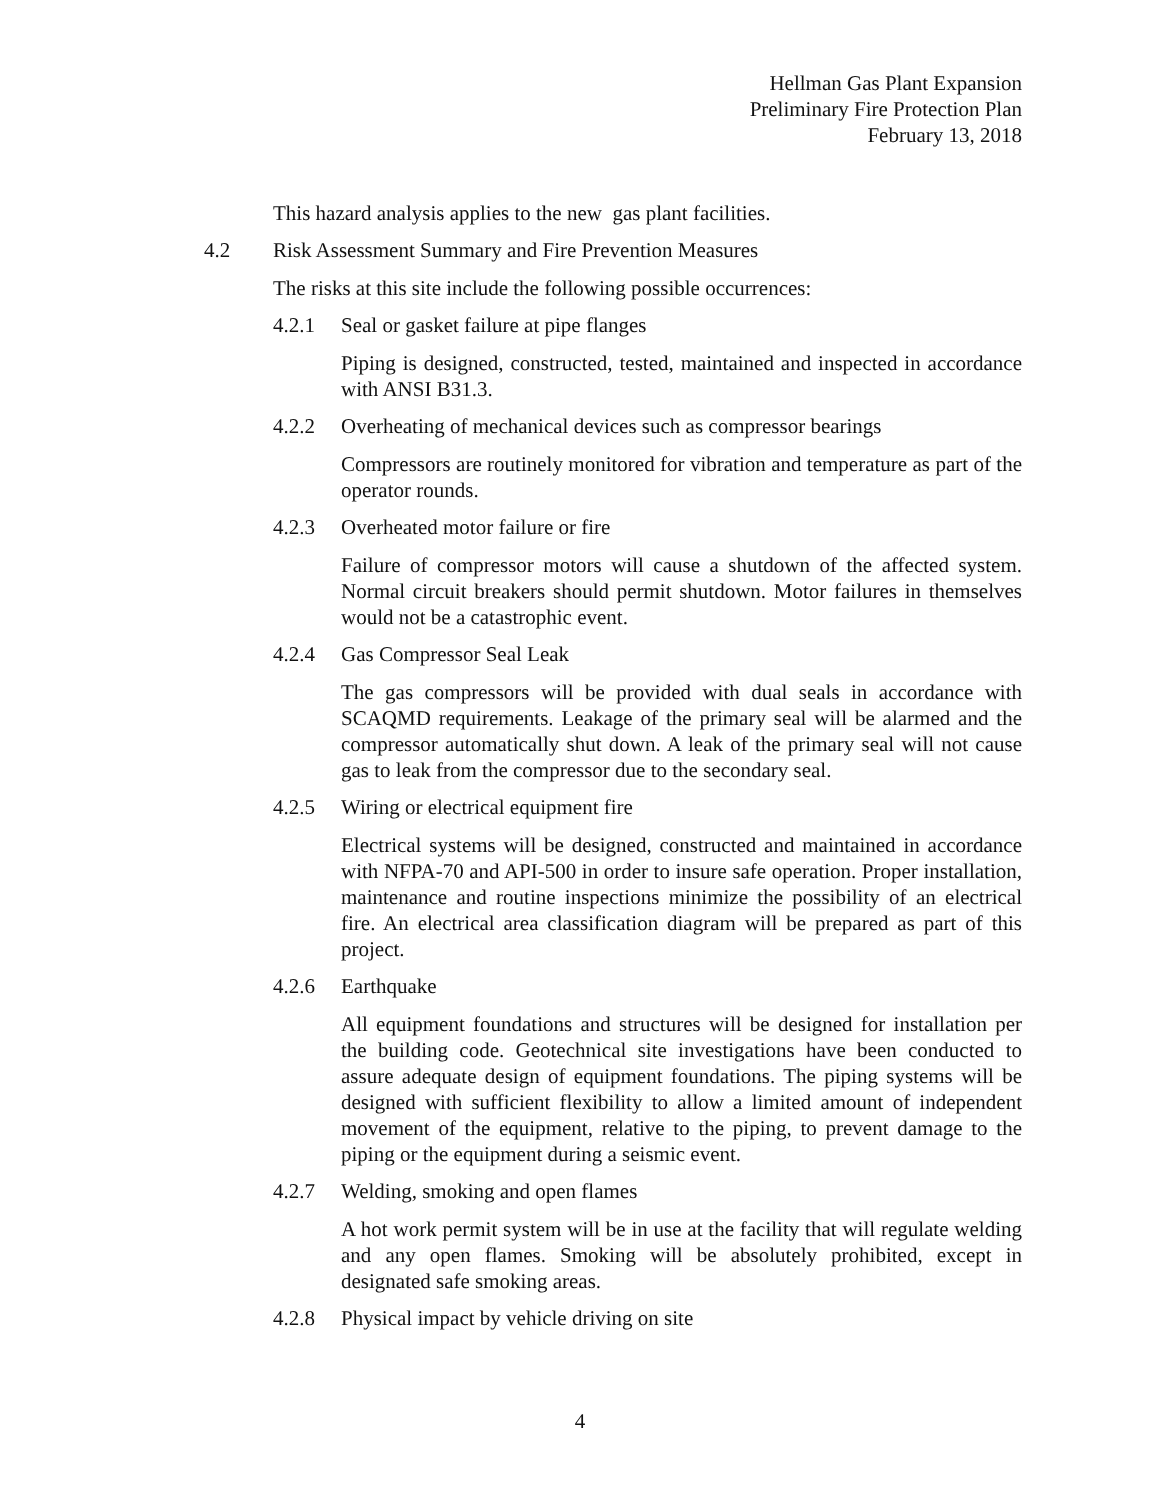Hellman Gas Plant Expansion
Preliminary Fire Protection Plan
February 13, 2018
This hazard analysis applies to the new gas plant facilities.
4.2 Risk Assessment Summary and Fire Prevention Measures
The risks at this site include the following possible occurrences:
4.2.1 Seal or gasket failure at pipe flanges
Piping is designed, constructed, tested, maintained and inspected in accordance with ANSI B31.3.
4.2.2 Overheating of mechanical devices such as compressor bearings
Compressors are routinely monitored for vibration and temperature as part of the operator rounds.
4.2.3 Overheated motor failure or fire
Failure of compressor motors will cause a shutdown of the affected system. Normal circuit breakers should permit shutdown. Motor failures in themselves would not be a catastrophic event.
4.2.4 Gas Compressor Seal Leak
The gas compressors will be provided with dual seals in accordance with SCAQMD requirements. Leakage of the primary seal will be alarmed and the compressor automatically shut down. A leak of the primary seal will not cause gas to leak from the compressor due to the secondary seal.
4.2.5 Wiring or electrical equipment fire
Electrical systems will be designed, constructed and maintained in accordance with NFPA-70 and API-500 in order to insure safe operation. Proper installation, maintenance and routine inspections minimize the possibility of an electrical fire. An electrical area classification diagram will be prepared as part of this project.
4.2.6 Earthquake
All equipment foundations and structures will be designed for installation per the building code. Geotechnical site investigations have been conducted to assure adequate design of equipment foundations. The piping systems will be designed with sufficient flexibility to allow a limited amount of independent movement of the equipment, relative to the piping, to prevent damage to the piping or the equipment during a seismic event.
4.2.7 Welding, smoking and open flames
A hot work permit system will be in use at the facility that will regulate welding and any open flames. Smoking will be absolutely prohibited, except in designated safe smoking areas.
4.2.8 Physical impact by vehicle driving on site
4